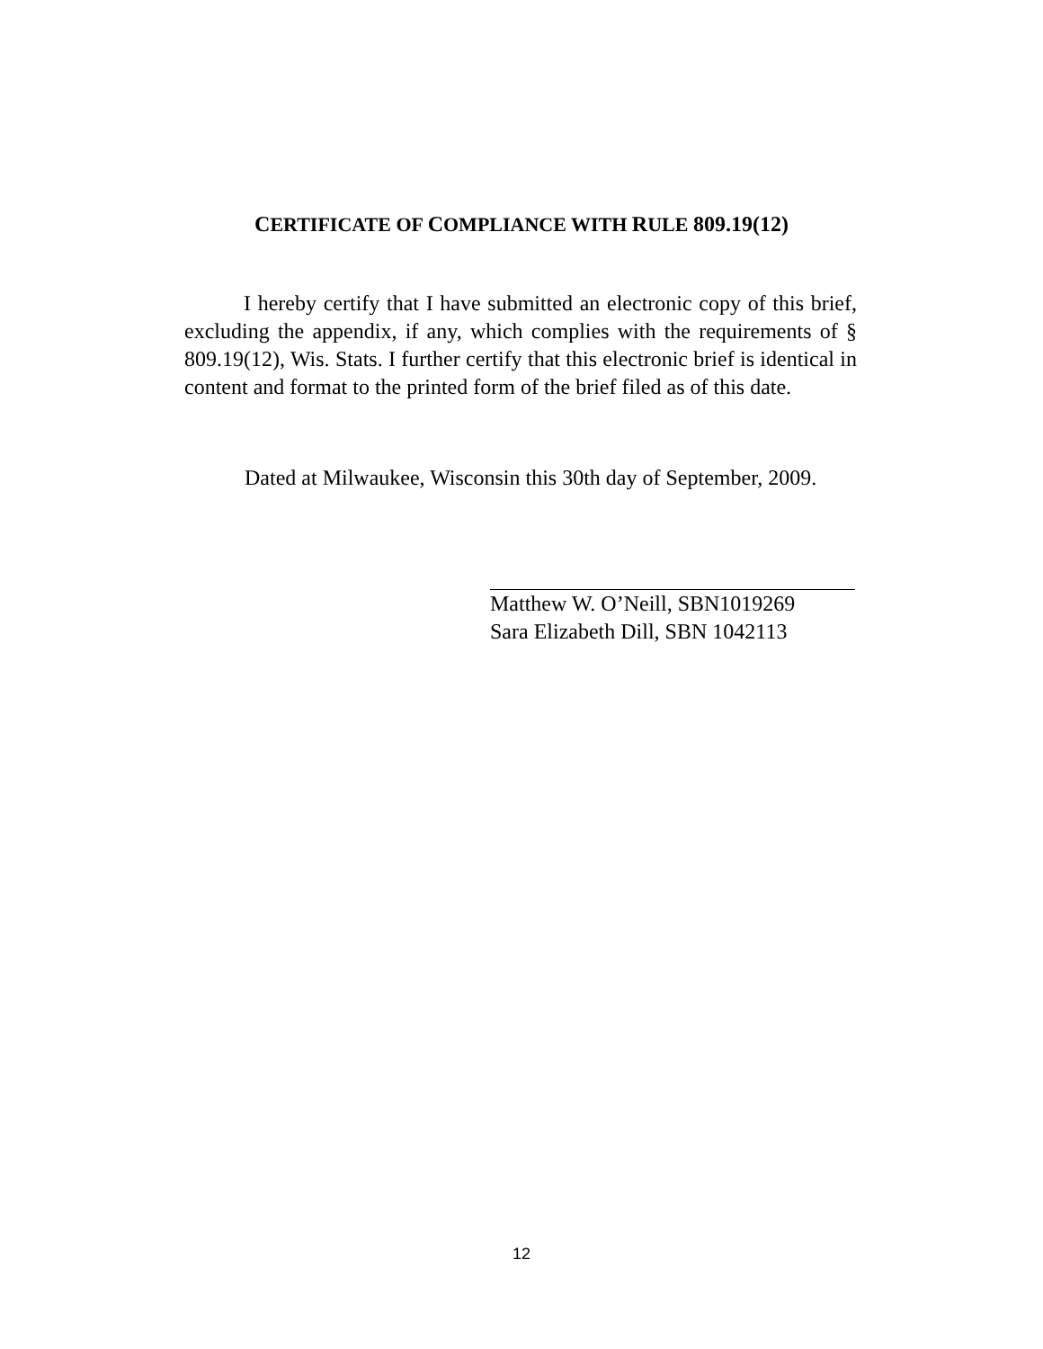CERTIFICATE OF COMPLIANCE WITH RULE 809.19(12)
I hereby certify that I have submitted an electronic copy of this brief, excluding the appendix, if any, which complies with the requirements of § 809.19(12), Wis. Stats. I further certify that this electronic brief is identical in content and format to the printed form of the brief filed as of this date.
Dated at Milwaukee, Wisconsin this 30th day of September, 2009.
Matthew W. O’Neill, SBN1019269
Sara Elizabeth Dill, SBN 1042113
12